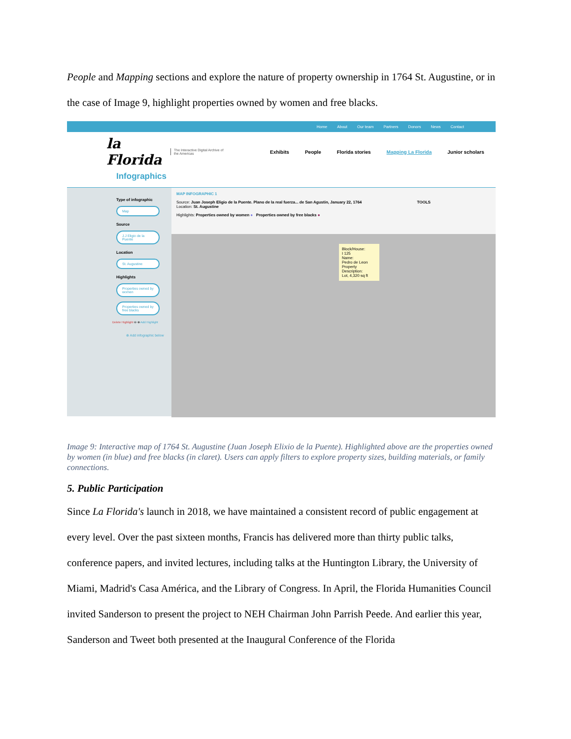People and Mapping sections and explore the nature of property ownership in 1764 St. Augustine, or in the case of Image 9, highlight properties owned by women and free blacks.
Home About Our team Partners Donors News Contact
la Florida The Interactive Digital Archive of the Americas
Exhibits People Florida stories Mapping La Florida Junior scholars
Infographics
Type of infographic
Map
Source
J.J Eligio de la Puente
Location
St. Augustine
Highlights
Properties owned by women
Properties owned by free blacks
Delete Highlight ⊖ ⊕ Add Highlight
⊕ Add infographic below
MAP INFOGRAPHIC 1
Source: Juan Joseph Eligio de la Puente. Plano de la real fuerza... de San Agustin, January 22, 1764 TOOLS
Location: St. Augustine
Highlights: Properties owned by women ● Properties owned by free blacks ●
Block/House:
I 125
Name:
Pedro de Leon
Property Description:
Lot, 4,320 sq ft
Image 9: Interactive map of 1764 St. Augustine (Juan Joseph Elixio de la Puente). Highlighted above are the properties owned by women (in blue) and free blacks (in claret). Users can apply filters to explore property sizes, building materials, or family connections.
5. Public Participation
Since La Florida's launch in 2018, we have maintained a consistent record of public engagement at every level. Over the past sixteen months, Francis has delivered more than thirty public talks, conference papers, and invited lectures, including talks at the Huntington Library, the University of Miami, Madrid's Casa América, and the Library of Congress. In April, the Florida Humanities Council invited Sanderson to present the project to NEH Chairman John Parrish Peede. And earlier this year, Sanderson and Tweet both presented at the Inaugural Conference of the Florida